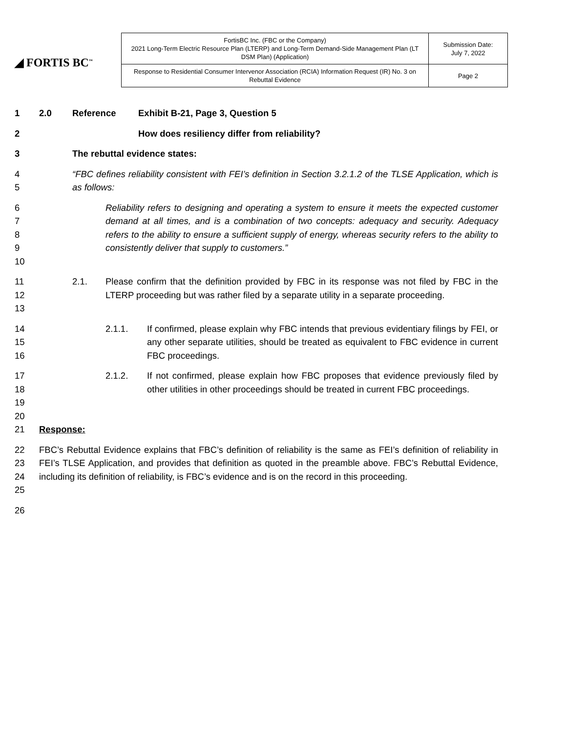◢ FORTIS BC<sup>™</sup>
| FortisBC Inc. (FBC or the Company) 2021 Long-Term Electric Resource Plan (LTERP) and Long-Term Demand-Side Management Plan (LT DSM Plan) (Application) | Submission Date: July 7, 2022 |
| Response to Residential Consumer Intervenor Association (RCIA) Information Request (IR) No. 3 on Rebuttal Evidence | Page 2 |
1 2.0 Reference Exhibit B-21, Page 3, Question 5
2 How does resiliency differ from reliability?
3 The rebuttal evidence states:
4
5 “FBC defines reliability consistent with FEI’s definition in Section 3.2.1.2 of the TLSE Application, which is as follows:
6
7
8
9
10 Reliability refers to designing and operating a system to ensure it meets the expected customer demand at all times, and is a combination of two concepts: adequacy and security. Adequacy refers to the ability to ensure a sufficient supply of energy, whereas security refers to the ability to consistently deliver that supply to customers.”
11
12
13 2.1. Please confirm that the definition provided by FBC in its response was not filed by FBC in the LTERP proceeding but was rather filed by a separate utility in a separate proceeding.
14
15
16 2.1.1. If confirmed, please explain why FBC intends that previous evidentiary filings by FEI, or any other separate utilities, should be treated as equivalent to FBC evidence in current FBC proceedings.
17
18
19
20 2.1.2. If not confirmed, please explain how FBC proposes that evidence previously filed by other utilities in other proceedings should be treated in current FBC proceedings.
21 Response:
22
23
24
25 FBC’s Rebuttal Evidence explains that FBC’s definition of reliability is the same as FEI’s definition of reliability in FEI’s TLSE Application, and provides that definition as quoted in the preamble above. FBC’s Rebuttal Evidence, including its definition of reliability, is FBC’s evidence and is on the record in this proceeding.
26